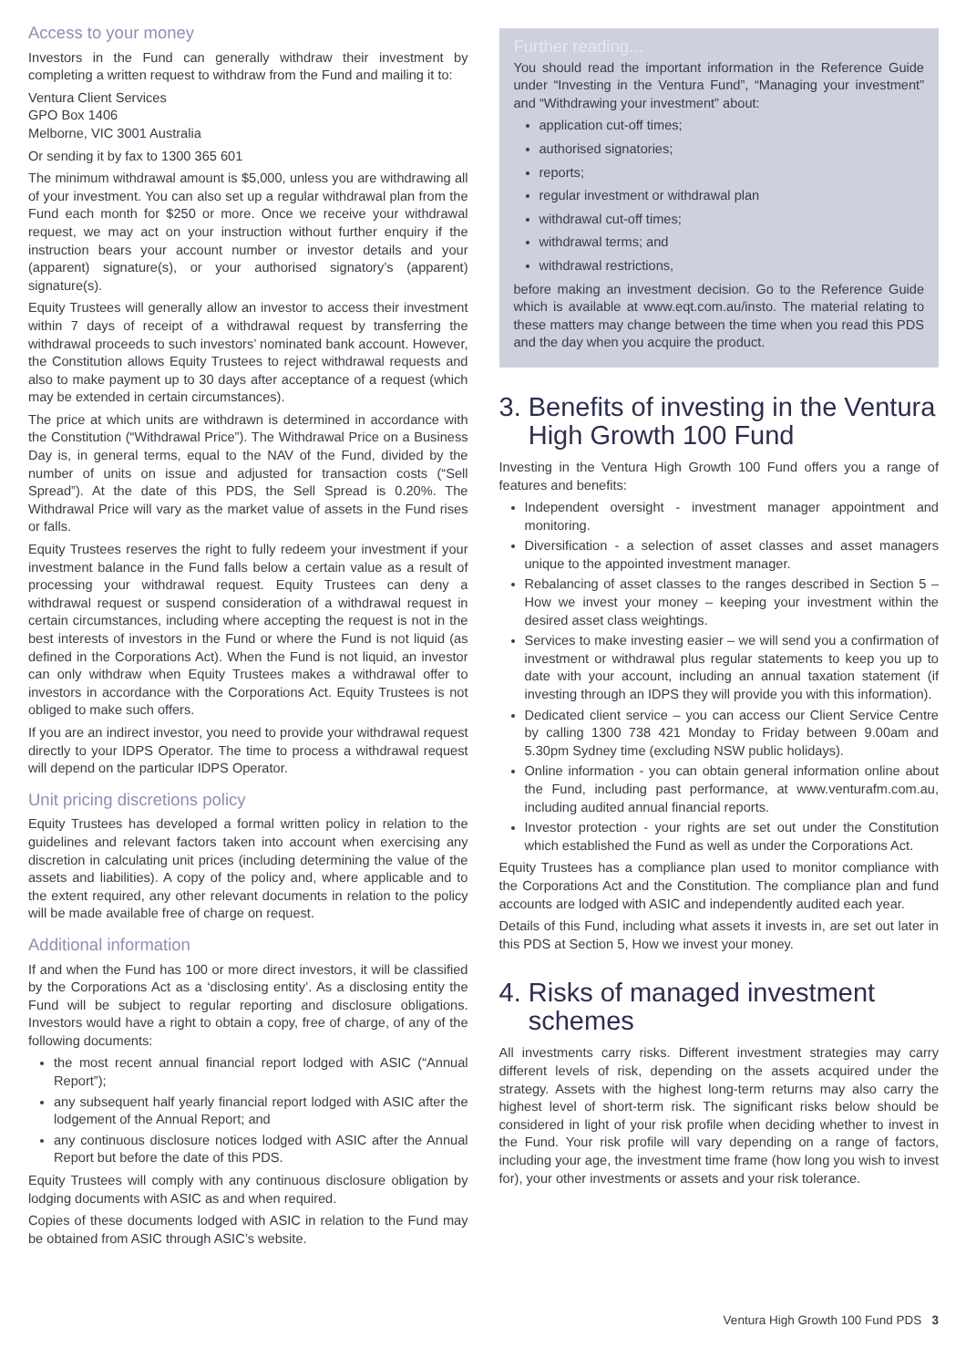Access to your money
Investors in the Fund can generally withdraw their investment by completing a written request to withdraw from the Fund and mailing it to:
Ventura Client Services
GPO Box 1406
Melborne, VIC 3001 Australia
Or sending it by fax to 1300 365 601
The minimum withdrawal amount is $5,000, unless you are withdrawing all of your investment. You can also set up a regular withdrawal plan from the Fund each month for $250 or more. Once we receive your withdrawal request, we may act on your instruction without further enquiry if the instruction bears your account number or investor details and your (apparent) signature(s), or your authorised signatory’s (apparent) signature(s).
Equity Trustees will generally allow an investor to access their investment within 7 days of receipt of a withdrawal request by transferring the withdrawal proceeds to such investors’ nominated bank account. However, the Constitution allows Equity Trustees to reject withdrawal requests and also to make payment up to 30 days after acceptance of a request (which may be extended in certain circumstances).
The price at which units are withdrawn is determined in accordance with the Constitution (“Withdrawal Price”). The Withdrawal Price on a Business Day is, in general terms, equal to the NAV of the Fund, divided by the number of units on issue and adjusted for transaction costs (“Sell Spread”). At the date of this PDS, the Sell Spread is 0.20%. The Withdrawal Price will vary as the market value of assets in the Fund rises or falls.
Equity Trustees reserves the right to fully redeem your investment if your investment balance in the Fund falls below a certain value as a result of processing your withdrawal request. Equity Trustees can deny a withdrawal request or suspend consideration of a withdrawal request in certain circumstances, including where accepting the request is not in the best interests of investors in the Fund or where the Fund is not liquid (as defined in the Corporations Act). When the Fund is not liquid, an investor can only withdraw when Equity Trustees makes a withdrawal offer to investors in accordance with the Corporations Act. Equity Trustees is not obliged to make such offers.
If you are an indirect investor, you need to provide your withdrawal request directly to your IDPS Operator. The time to process a withdrawal request will depend on the particular IDPS Operator.
Unit pricing discretions policy
Equity Trustees has developed a formal written policy in relation to the guidelines and relevant factors taken into account when exercising any discretion in calculating unit prices (including determining the value of the assets and liabilities). A copy of the policy and, where applicable and to the extent required, any other relevant documents in relation to the policy will be made available free of charge on request.
Additional information
If and when the Fund has 100 or more direct investors, it will be classified by the Corporations Act as a ‘disclosing entity’. As a disclosing entity the Fund will be subject to regular reporting and disclosure obligations. Investors would have a right to obtain a copy, free of charge, of any of the following documents:
the most recent annual financial report lodged with ASIC (“Annual Report”);
any subsequent half yearly financial report lodged with ASIC after the lodgement of the Annual Report; and
any continuous disclosure notices lodged with ASIC after the Annual Report but before the date of this PDS.
Equity Trustees will comply with any continuous disclosure obligation by lodging documents with ASIC as and when required.
Copies of these documents lodged with ASIC in relation to the Fund may be obtained from ASIC through ASIC’s website.
Further reading...
You should read the important information in the Reference Guide under “Investing in the Ventura Fund”, “Managing your investment” and “Withdrawing your investment” about:
application cut-off times;
authorised signatories;
reports;
regular investment or withdrawal plan
withdrawal cut-off times;
withdrawal terms; and
withdrawal restrictions,
before making an investment decision. Go to the Reference Guide which is available at www.eqt.com.au/insto. The material relating to these matters may change between the time when you read this PDS and the day when you acquire the product.
3. Benefits of investing in the Ventura
High Growth 100 Fund
Investing in the Ventura High Growth 100 Fund offers you a range of features and benefits:
Independent oversight - investment manager appointment and monitoring.
Diversification - a selection of asset classes and asset managers unique to the appointed investment manager.
Rebalancing of asset classes to the ranges described in Section 5 – How we invest your money – keeping your investment within the desired asset class weightings.
Services to make investing easier – we will send you a confirmation of investment or withdrawal plus regular statements to keep you up to date with your account, including an annual taxation statement (if investing through an IDPS they will provide you with this information).
Dedicated client service – you can access our Client Service Centre by calling 1300 738 421 Monday to Friday between 9.00am and 5.30pm Sydney time (excluding NSW public holidays).
Online information - you can obtain general information online about the Fund, including past performance, at www.venturafm.com.au, including audited annual financial reports.
Investor protection - your rights are set out under the Constitution which established the Fund as well as under the Corporations Act.
Equity Trustees has a compliance plan used to monitor compliance with the Corporations Act and the Constitution. The compliance plan and fund accounts are lodged with ASIC and independently audited each year.
Details of this Fund, including what assets it invests in, are set out later in this PDS at Section 5, How we invest your money.
4. Risks of managed investment
schemes
All investments carry risks. Different investment strategies may carry different levels of risk, depending on the assets acquired under the strategy. Assets with the highest long-term returns may also carry the highest level of short-term risk. The significant risks below should be considered in light of your risk profile when deciding whether to invest in the Fund. Your risk profile will vary depending on a range of factors, including your age, the investment time frame (how long you wish to invest for), your other investments or assets and your risk tolerance.
Ventura High Growth 100 Fund PDS 3